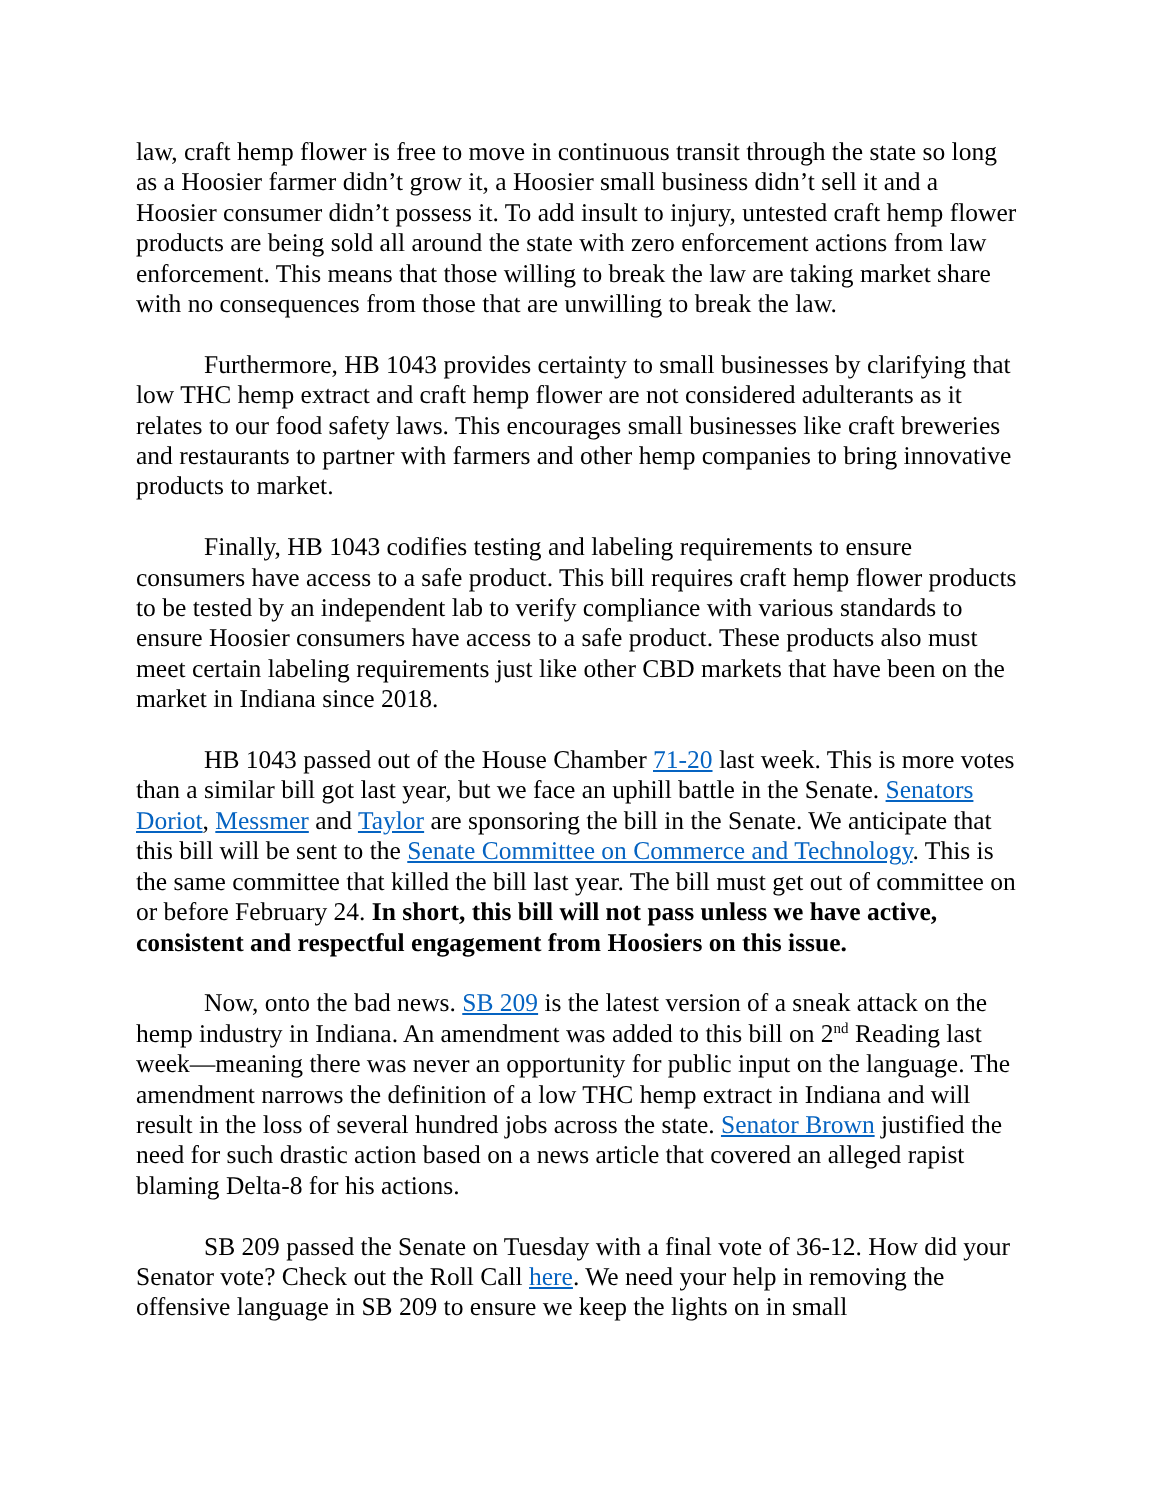law, craft hemp flower is free to move in continuous transit through the state so long as a Hoosier farmer didn’t grow it, a Hoosier small business didn’t sell it and a Hoosier consumer didn’t possess it. To add insult to injury, untested craft hemp flower products are being sold all around the state with zero enforcement actions from law enforcement. This means that those willing to break the law are taking market share with no consequences from those that are unwilling to break the law.
Furthermore, HB 1043 provides certainty to small businesses by clarifying that low THC hemp extract and craft hemp flower are not considered adulterants as it relates to our food safety laws. This encourages small businesses like craft breweries and restaurants to partner with farmers and other hemp companies to bring innovative products to market.
Finally, HB 1043 codifies testing and labeling requirements to ensure consumers have access to a safe product. This bill requires craft hemp flower products to be tested by an independent lab to verify compliance with various standards to ensure Hoosier consumers have access to a safe product. These products also must meet certain labeling requirements just like other CBD markets that have been on the market in Indiana since 2018.
HB 1043 passed out of the House Chamber 71-20 last week. This is more votes than a similar bill got last year, but we face an uphill battle in the Senate. Senators Doriot, Messmer and Taylor are sponsoring the bill in the Senate. We anticipate that this bill will be sent to the Senate Committee on Commerce and Technology. This is the same committee that killed the bill last year. The bill must get out of committee on or before February 24. In short, this bill will not pass unless we have active, consistent and respectful engagement from Hoosiers on this issue.
Now, onto the bad news. SB 209 is the latest version of a sneak attack on the hemp industry in Indiana. An amendment was added to this bill on 2<sup>nd</sup> Reading last week—meaning there was never an opportunity for public input on the language. The amendment narrows the definition of a low THC hemp extract in Indiana and will result in the loss of several hundred jobs across the state. Senator Brown justified the need for such drastic action based on a news article that covered an alleged rapist blaming Delta-8 for his actions.
SB 209 passed the Senate on Tuesday with a final vote of 36-12. How did your Senator vote? Check out the Roll Call here. We need your help in removing the offensive language in SB 209 to ensure we keep the lights on in small